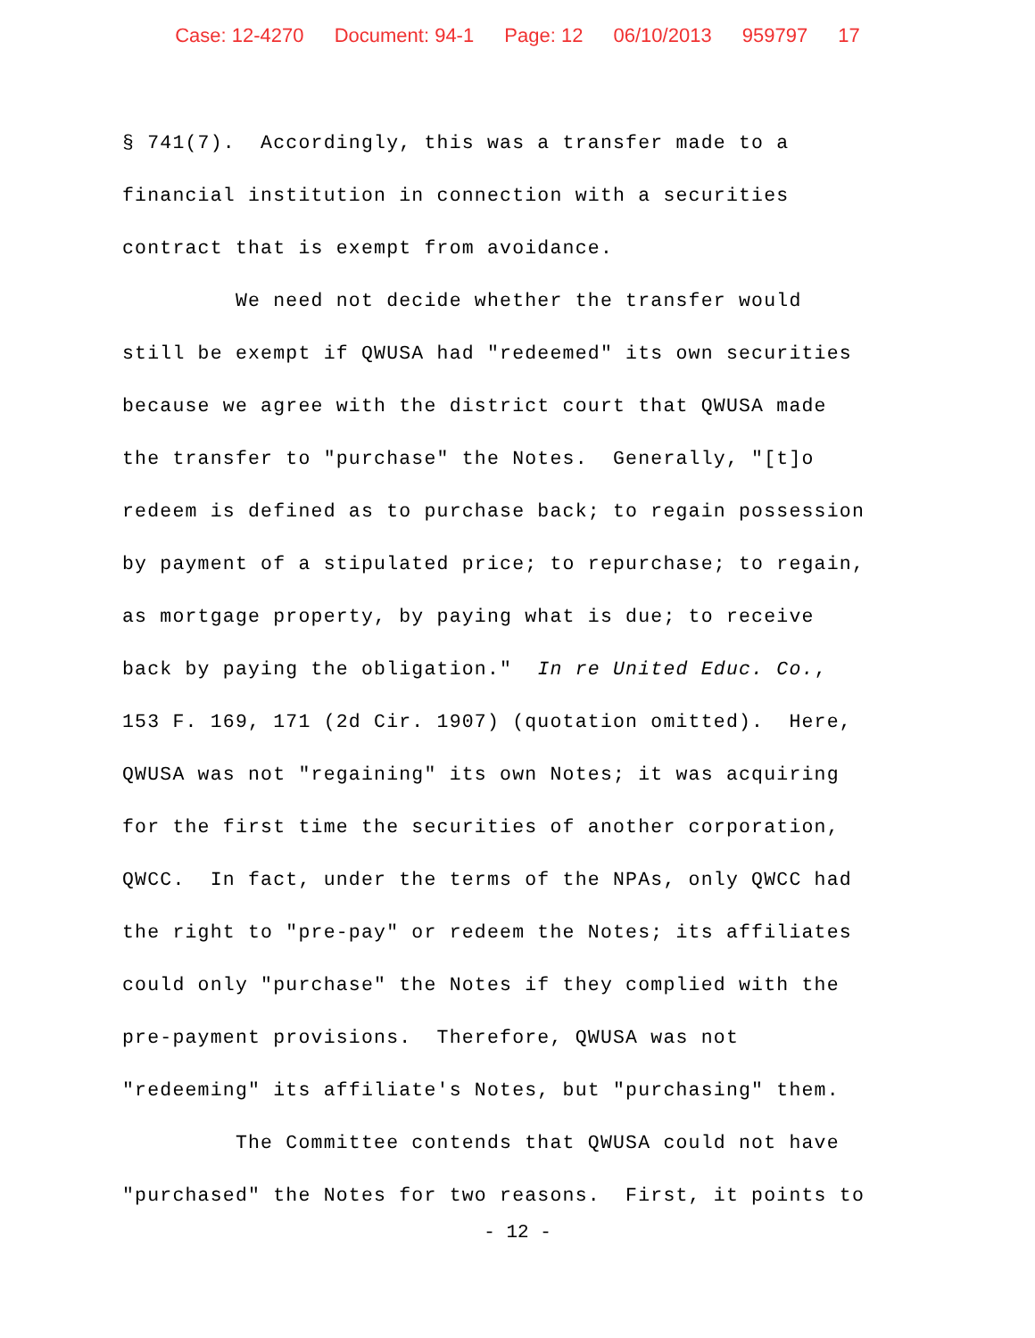Case: 12-4270 Document: 94-1 Page: 12 06/10/2013 959797 17
§ 741(7). Accordingly, this was a transfer made to a financial institution in connection with a securities contract that is exempt from avoidance. We need not decide whether the transfer would still be exempt if QWUSA had "redeemed" its own securities because we agree with the district court that QWUSA made the transfer to "purchase" the Notes. Generally, "[t]o redeem is defined as to purchase back; to regain possession by payment of a stipulated price; to repurchase; to regain, as mortgage property, by paying what is due; to receive back by paying the obligation." In re United Educ. Co., 153 F. 169, 171 (2d Cir. 1907) (quotation omitted). Here, QWUSA was not "regaining" its own Notes; it was acquiring for the first time the securities of another corporation, QWCC. In fact, under the terms of the NPAs, only QWCC had the right to "pre-pay" or redeem the Notes; its affiliates could only "purchase" the Notes if they complied with the pre-payment provisions. Therefore, QWUSA was not "redeeming" its affiliate's Notes, but "purchasing" them. The Committee contends that QWUSA could not have "purchased" the Notes for two reasons. First, it points to
- 12 -